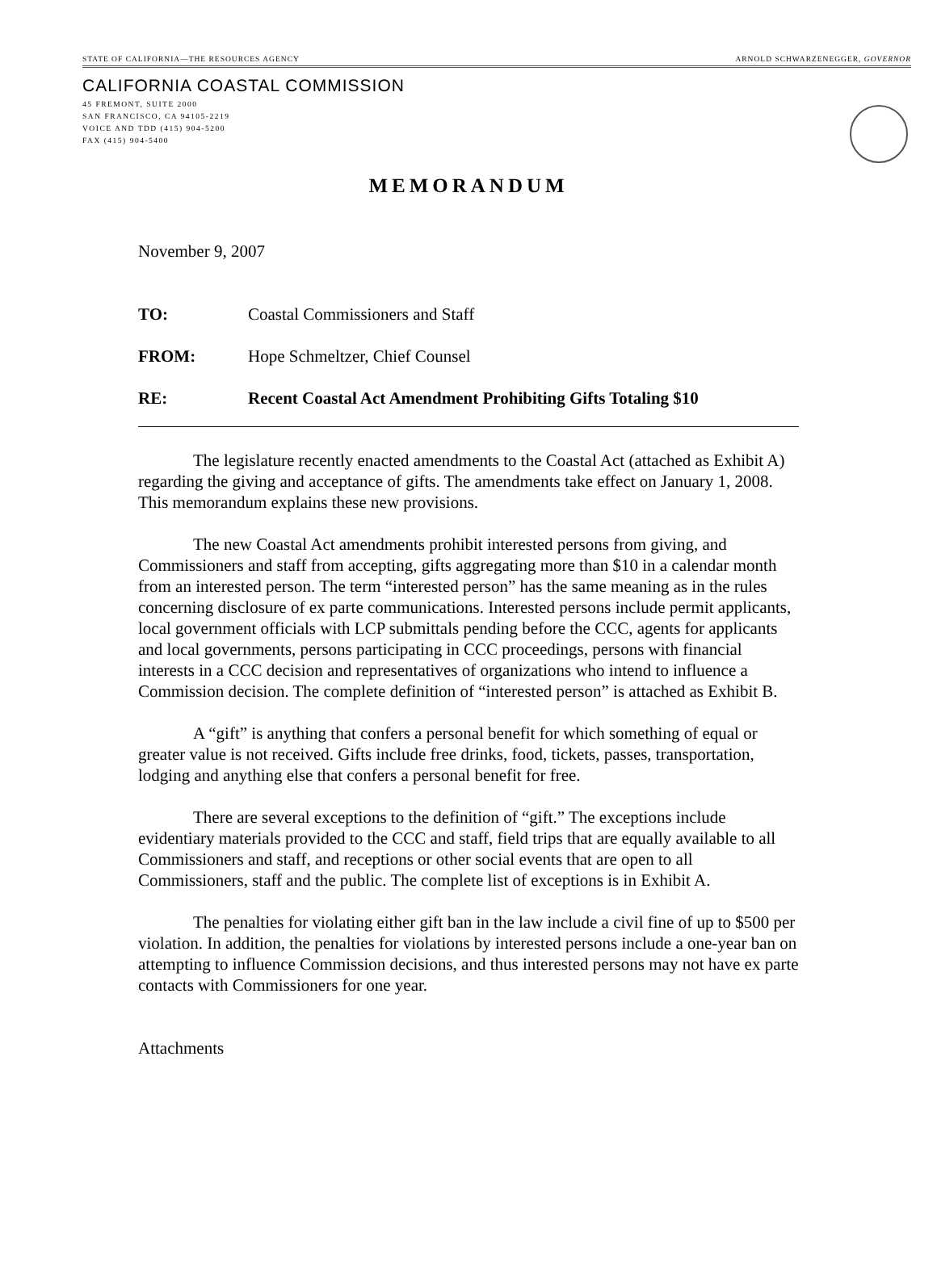STATE OF CALIFORNIA—THE RESOURCES AGENCY ARNOLD SCHWARZENEGGER, GOVERNOR
CALIFORNIA COASTAL COMMISSION
45 FREMONT, SUITE 2000
SAN FRANCISCO, CA 94105-2219
VOICE AND TDD (415) 904-5200
FAX (415) 904-5400
MEMORANDUM
November 9, 2007
TO: Coastal Commissioners and Staff
FROM: Hope Schmeltzer, Chief Counsel
RE: Recent Coastal Act Amendment Prohibiting Gifts Totaling $10
The legislature recently enacted amendments to the Coastal Act (attached as Exhibit A) regarding the giving and acceptance of gifts. The amendments take effect on January 1, 2008. This memorandum explains these new provisions.
The new Coastal Act amendments prohibit interested persons from giving, and Commissioners and staff from accepting, gifts aggregating more than $10 in a calendar month from an interested person. The term “interested person” has the same meaning as in the rules concerning disclosure of ex parte communications. Interested persons include permit applicants, local government officials with LCP submittals pending before the CCC, agents for applicants and local governments, persons participating in CCC proceedings, persons with financial interests in a CCC decision and representatives of organizations who intend to influence a Commission decision. The complete definition of “interested person” is attached as Exhibit B.
A “gift” is anything that confers a personal benefit for which something of equal or greater value is not received. Gifts include free drinks, food, tickets, passes, transportation, lodging and anything else that confers a personal benefit for free.
There are several exceptions to the definition of “gift.” The exceptions include evidentiary materials provided to the CCC and staff, field trips that are equally available to all Commissioners and staff, and receptions or other social events that are open to all Commissioners, staff and the public. The complete list of exceptions is in Exhibit A.
The penalties for violating either gift ban in the law include a civil fine of up to $500 per violation. In addition, the penalties for violations by interested persons include a one-year ban on attempting to influence Commission decisions, and thus interested persons may not have ex parte contacts with Commissioners for one year.
Attachments